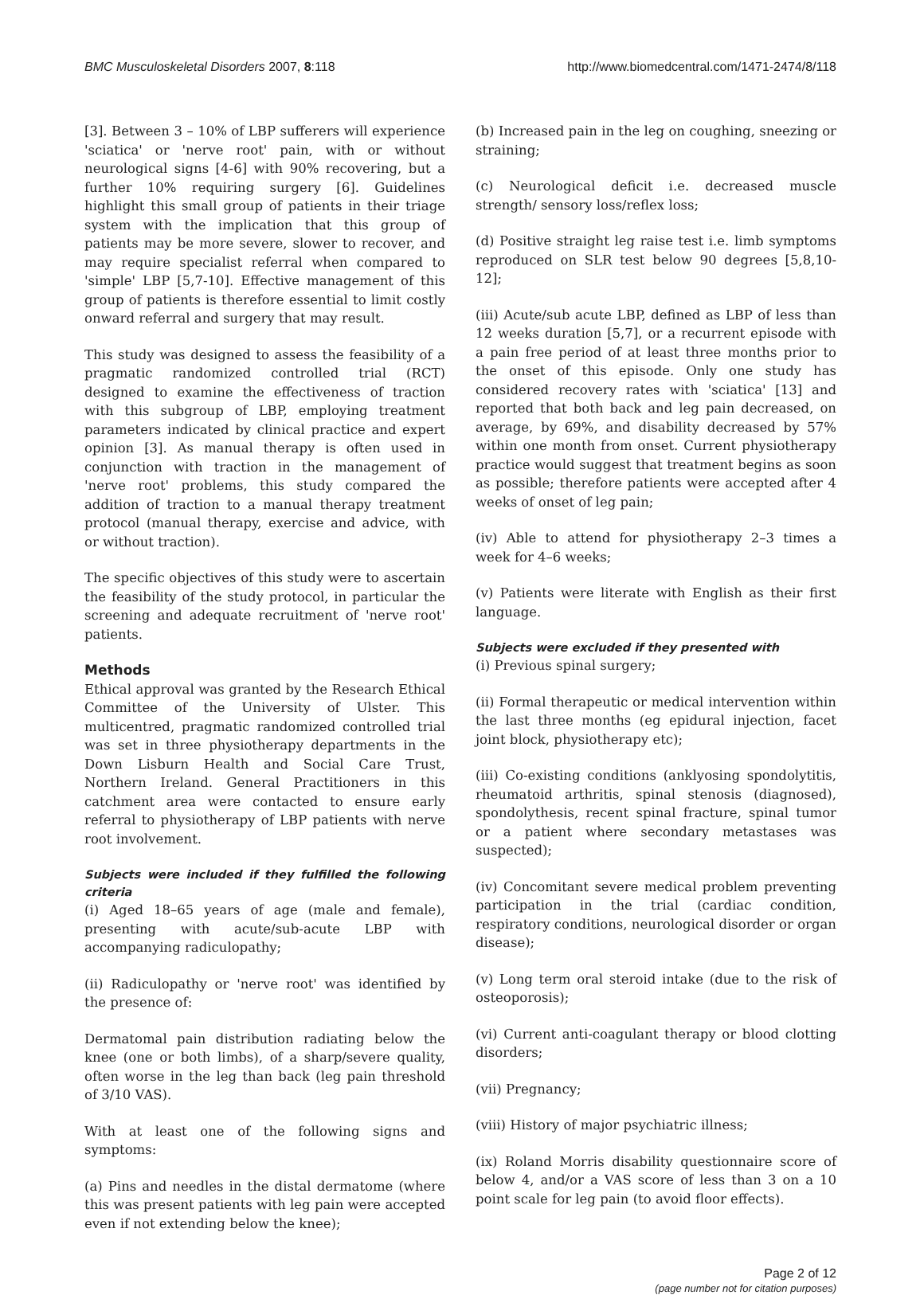BMC Musculoskeletal Disorders 2007, 8:118 http://www.biomedcentral.com/1471-2474/8/118
[3]. Between 3 – 10% of LBP sufferers will experience 'sciatica' or 'nerve root' pain, with or without neurological signs [4-6] with 90% recovering, but a further 10% requiring surgery [6]. Guidelines highlight this small group of patients in their triage system with the implication that this group of patients may be more severe, slower to recover, and may require specialist referral when compared to 'simple' LBP [5,7-10]. Effective management of this group of patients is therefore essential to limit costly onward referral and surgery that may result.
This study was designed to assess the feasibility of a pragmatic randomized controlled trial (RCT) designed to examine the effectiveness of traction with this subgroup of LBP, employing treatment parameters indicated by clinical practice and expert opinion [3]. As manual therapy is often used in conjunction with traction in the management of 'nerve root' problems, this study compared the addition of traction to a manual therapy treatment protocol (manual therapy, exercise and advice, with or without traction).
The specific objectives of this study were to ascertain the feasibility of the study protocol, in particular the screening and adequate recruitment of 'nerve root' patients.
Methods
Ethical approval was granted by the Research Ethical Committee of the University of Ulster. This multicentred, pragmatic randomized controlled trial was set in three physiotherapy departments in the Down Lisburn Health and Social Care Trust, Northern Ireland. General Practitioners in this catchment area were contacted to ensure early referral to physiotherapy of LBP patients with nerve root involvement.
Subjects were included if they fulfilled the following criteria
(i) Aged 18–65 years of age (male and female), presenting with acute/sub-acute LBP with accompanying radiculopathy;
(ii) Radiculopathy or 'nerve root' was identified by the presence of:
Dermatomal pain distribution radiating below the knee (one or both limbs), of a sharp/severe quality, often worse in the leg than back (leg pain threshold of 3/10 VAS).
With at least one of the following signs and symptoms:
(a) Pins and needles in the distal dermatome (where this was present patients with leg pain were accepted even if not extending below the knee);
(b) Increased pain in the leg on coughing, sneezing or straining;
(c) Neurological deficit i.e. decreased muscle strength/ sensory loss/reflex loss;
(d) Positive straight leg raise test i.e. limb symptoms reproduced on SLR test below 90 degrees [5,8,10-12];
(iii) Acute/sub acute LBP, defined as LBP of less than 12 weeks duration [5,7], or a recurrent episode with a pain free period of at least three months prior to the onset of this episode. Only one study has considered recovery rates with 'sciatica' [13] and reported that both back and leg pain decreased, on average, by 69%, and disability decreased by 57% within one month from onset. Current physiotherapy practice would suggest that treatment begins as soon as possible; therefore patients were accepted after 4 weeks of onset of leg pain;
(iv) Able to attend for physiotherapy 2–3 times a week for 4–6 weeks;
(v) Patients were literate with English as their first language.
Subjects were excluded if they presented with
(i) Previous spinal surgery;
(ii) Formal therapeutic or medical intervention within the last three months (eg epidural injection, facet joint block, physiotherapy etc);
(iii) Co-existing conditions (anklyosing spondolytitis, rheumatoid arthritis, spinal stenosis (diagnosed), spondolythesis, recent spinal fracture, spinal tumor or a patient where secondary metastases was suspected);
(iv) Concomitant severe medical problem preventing participation in the trial (cardiac condition, respiratory conditions, neurological disorder or organ disease);
(v) Long term oral steroid intake (due to the risk of osteoporosis);
(vi) Current anti-coagulant therapy or blood clotting disorders;
(vii) Pregnancy;
(viii) History of major psychiatric illness;
(ix) Roland Morris disability questionnaire score of below 4, and/or a VAS score of less than 3 on a 10 point scale for leg pain (to avoid floor effects).
Page 2 of 12
(page number not for citation purposes)